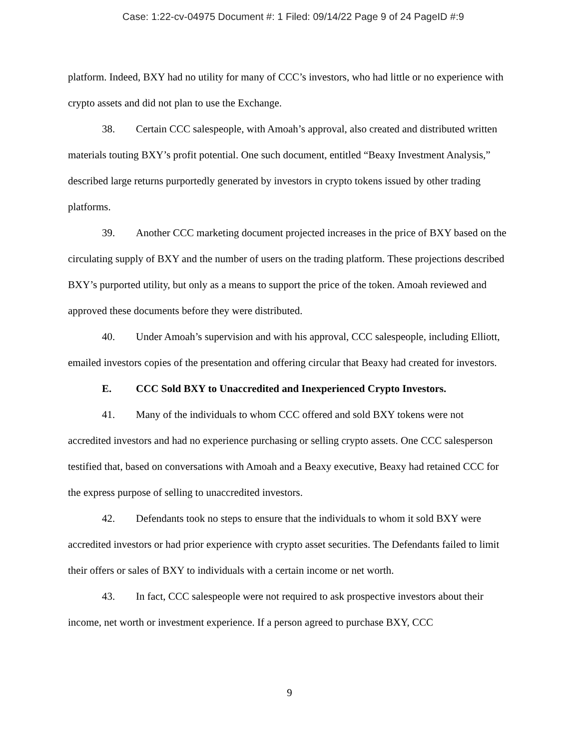Case: 1:22-cv-04975 Document #: 1 Filed: 09/14/22 Page 9 of 24 PageID #:9
platform. Indeed, BXY had no utility for many of CCC’s investors, who had little or no experience with crypto assets and did not plan to use the Exchange.
38. Certain CCC salespeople, with Amoah’s approval, also created and distributed written materials touting BXY’s profit potential. One such document, entitled “Beaxy Investment Analysis,” described large returns purportedly generated by investors in crypto tokens issued by other trading platforms.
39. Another CCC marketing document projected increases in the price of BXY based on the circulating supply of BXY and the number of users on the trading platform. These projections described BXY’s purported utility, but only as a means to support the price of the token. Amoah reviewed and approved these documents before they were distributed.
40. Under Amoah’s supervision and with his approval, CCC salespeople, including Elliott, emailed investors copies of the presentation and offering circular that Beaxy had created for investors.
E. CCC Sold BXY to Unaccredited and Inexperienced Crypto Investors.
41. Many of the individuals to whom CCC offered and sold BXY tokens were not accredited investors and had no experience purchasing or selling crypto assets. One CCC salesperson testified that, based on conversations with Amoah and a Beaxy executive, Beaxy had retained CCC for the express purpose of selling to unaccredited investors.
42. Defendants took no steps to ensure that the individuals to whom it sold BXY were accredited investors or had prior experience with crypto asset securities. The Defendants failed to limit their offers or sales of BXY to individuals with a certain income or net worth.
43. In fact, CCC salespeople were not required to ask prospective investors about their income, net worth or investment experience. If a person agreed to purchase BXY, CCC
9